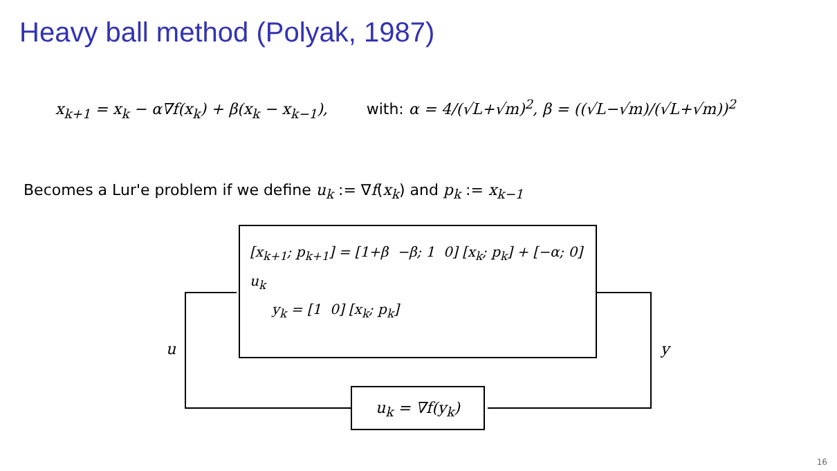Heavy ball method (Polyak, 1987)
x<sub>k+1</sub> = x<sub>k</sub> − α∇f(x<sub>k</sub>) + β(x<sub>k</sub> − x<sub>k−1</sub>), with: α = 4/(√L+√m)<sup>2</sup>, β = ((√L−√m)/(√L+√m))<sup>2</sup>
Becomes a Lur'e problem if we define u<sub>k</sub> := ∇f(x<sub>k</sub>) and p<sub>k</sub> := x<sub>k−1</sub>
[x<sub>k+1</sub>; p<sub>k+1</sub>] = [1+β −β; 1 0] [x<sub>k</sub>; p<sub>k</sub>] + [−α; 0] u<sub>k</sub>
y<sub>k</sub> = [1 0] [x<sub>k</sub>; p<sub>k</sub>]
u<sub>k</sub> = ∇f(y<sub>k</sub>)
u y
16